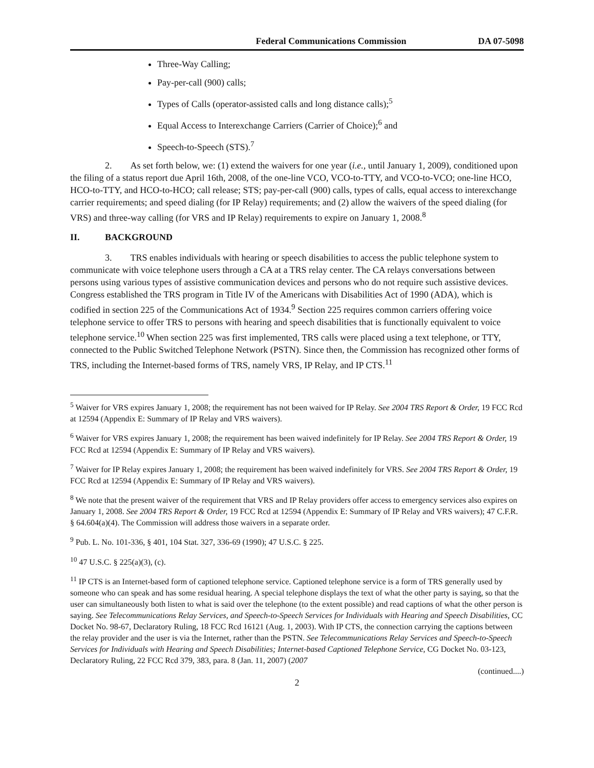Federal Communications Commission DA 07-5098
Three-Way Calling;
Pay-per-call (900) calls;
Types of Calls (operator-assisted calls and long distance calls);<sup>5</sup>
Equal Access to Interexchange Carriers (Carrier of Choice);<sup>6</sup> and
Speech-to-Speech (STS).<sup>7</sup>
2. As set forth below, we: (1) extend the waivers for one year (i.e., until January 1, 2009), conditioned upon the filing of a status report due April 16th, 2008, of the one-line VCO, VCO-to-TTY, and VCO-to-VCO; one-line HCO, HCO-to-TTY, and HCO-to-HCO; call release; STS; pay-per-call (900) calls, types of calls, equal access to interexchange carrier requirements; and speed dialing (for IP Relay) requirements; and (2) allow the waivers of the speed dialing (for VRS) and three-way calling (for VRS and IP Relay) requirements to expire on January 1, 2008.<sup>8</sup>
II. BACKGROUND
3. TRS enables individuals with hearing or speech disabilities to access the public telephone system to communicate with voice telephone users through a CA at a TRS relay center. The CA relays conversations between persons using various types of assistive communication devices and persons who do not require such assistive devices. Congress established the TRS program in Title IV of the Americans with Disabilities Act of 1990 (ADA), which is codified in section 225 of the Communications Act of 1934.<sup>9</sup> Section 225 requires common carriers offering voice telephone service to offer TRS to persons with hearing and speech disabilities that is functionally equivalent to voice telephone service.<sup>10</sup> When section 225 was first implemented, TRS calls were placed using a text telephone, or TTY, connected to the Public Switched Telephone Network (PSTN). Since then, the Commission has recognized other forms of TRS, including the Internet-based forms of TRS, namely VRS, IP Relay, and IP CTS.<sup>11</sup>
<sup>5</sup> Waiver for VRS expires January 1, 2008; the requirement has not been waived for IP Relay. See 2004 TRS Report & Order, 19 FCC Rcd at 12594 (Appendix E: Summary of IP Relay and VRS waivers).
<sup>6</sup> Waiver for VRS expires January 1, 2008; the requirement has been waived indefinitely for IP Relay. See 2004 TRS Report & Order, 19 FCC Rcd at 12594 (Appendix E: Summary of IP Relay and VRS waivers).
<sup>7</sup> Waiver for IP Relay expires January 1, 2008; the requirement has been waived indefinitely for VRS. See 2004 TRS Report & Order, 19 FCC Rcd at 12594 (Appendix E: Summary of IP Relay and VRS waivers).
<sup>8</sup> We note that the present waiver of the requirement that VRS and IP Relay providers offer access to emergency services also expires on January 1, 2008. See 2004 TRS Report & Order, 19 FCC Rcd at 12594 (Appendix E: Summary of IP Relay and VRS waivers); 47 C.F.R. § 64.604(a)(4). The Commission will address those waivers in a separate order.
<sup>9</sup> Pub. L. No. 101-336, § 401, 104 Stat. 327, 336-69 (1990); 47 U.S.C. § 225.
<sup>10</sup> 47 U.S.C. § 225(a)(3), (c).
<sup>11</sup> IP CTS is an Internet-based form of captioned telephone service. Captioned telephone service is a form of TRS generally used by someone who can speak and has some residual hearing. A special telephone displays the text of what the other party is saying, so that the user can simultaneously both listen to what is said over the telephone (to the extent possible) and read captions of what the other person is saying. See Telecommunications Relay Services, and Speech-to-Speech Services for Individuals with Hearing and Speech Disabilities, CC Docket No. 98-67, Declaratory Ruling, 18 FCC Rcd 16121 (Aug. 1, 2003). With IP CTS, the connection carrying the captions between the relay provider and the user is via the Internet, rather than the PSTN. See Telecommunications Relay Services and Speech-to-Speech Services for Individuals with Hearing and Speech Disabilities; Internet-based Captioned Telephone Service, CG Docket No. 03-123, Declaratory Ruling, 22 FCC Rcd 379, 383, para. 8 (Jan. 11, 2007) (2007
(continued....)
2